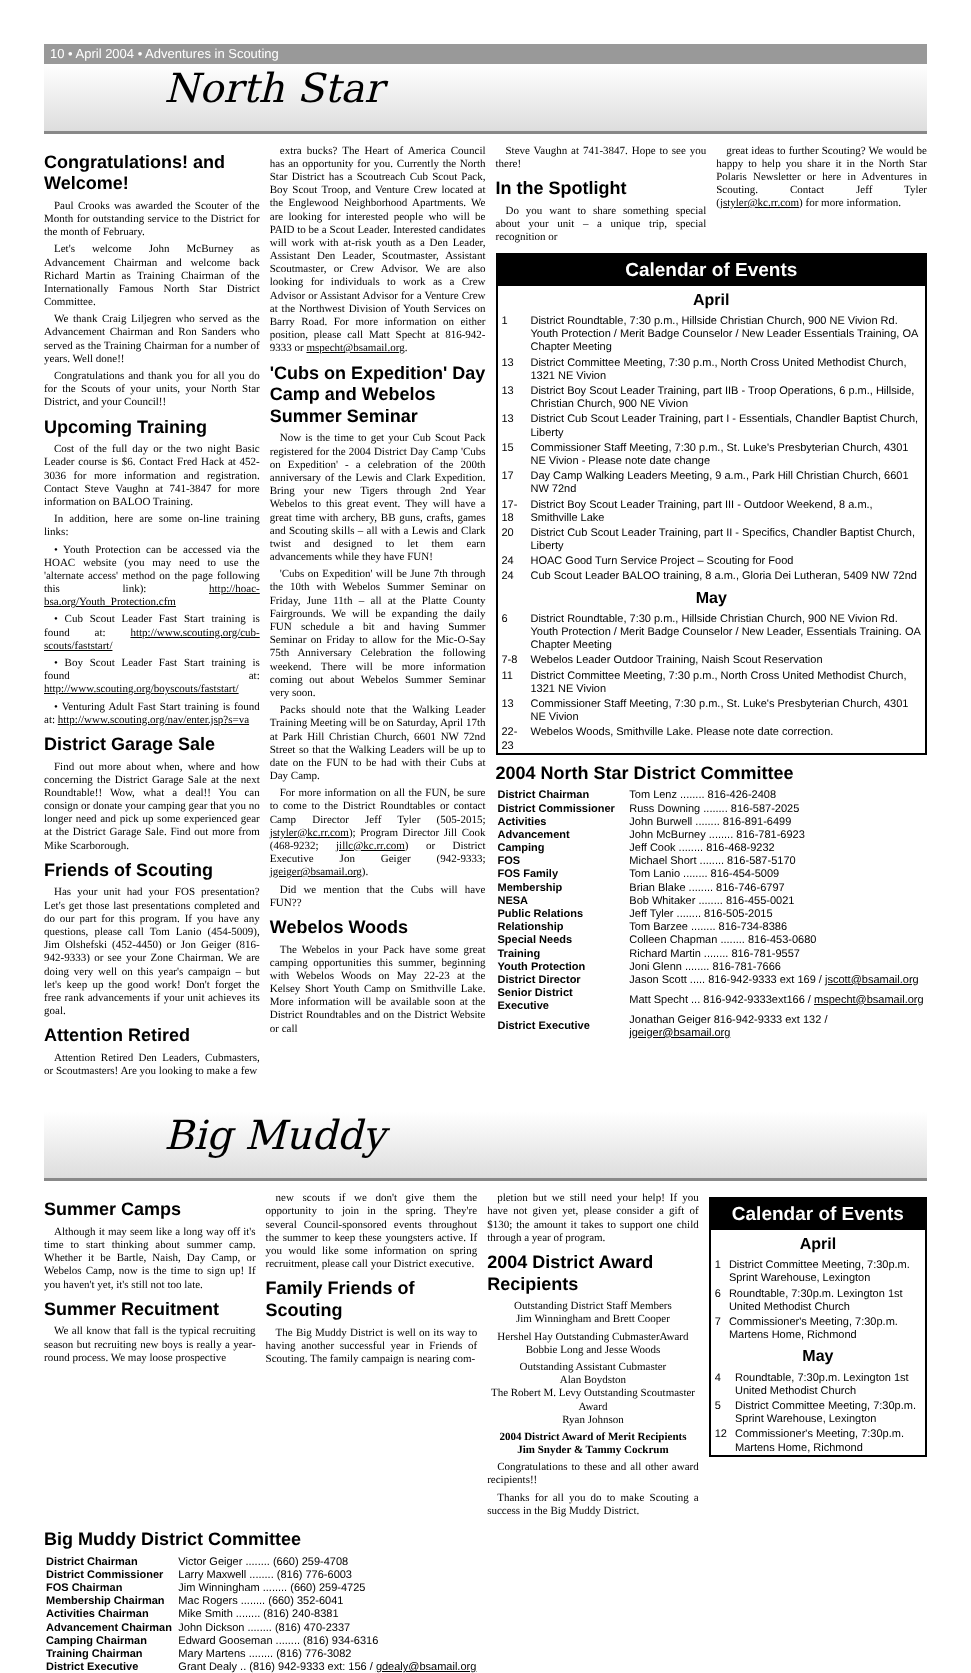10 • April 2004 • Adventures in Scouting
North Star
Congratulations! and Welcome!
Paul Crooks was awarded the Scouter of the Month for outstanding service to the District for the month of February.
Let's welcome John McBurney as Advancement Chairman and welcome back Richard Martin as Training Chairman of the Internationally Famous North Star District Committee.
We thank Craig Liljegren who served as the Advancement Chairman and Ron Sanders who served as the Training Chairman for a number of years. Well done!!
Congratulations and thank you for all you do for the Scouts of your units, your North Star District, and your Council!!
Upcoming Training
Cost of the full day or the two night Basic Leader course is $6. Contact Fred Hack at 452-3036 for more information and registration. Contact Steve Vaughn at 741-3847 for more information on BALOO Training.
In addition, here are some on-line training links:
• Youth Protection can be accessed via the HOAC website (you may need to use the 'alternate access' method on the page following this link): http://hoac-bsa.org/Youth_Protection.cfm
• Cub Scout Leader Fast Start training is found at: http://www.scouting.org/cub-scouts/faststart/
• Boy Scout Leader Fast Start training is found at: http://www.scouting.org/boyscouts/faststart/
• Venturing Adult Fast Start training is found at: http://www.scouting.org/nav/enter.jsp?s=va
District Garage Sale
Find out more about when, where and how concerning the District Garage Sale at the next Roundtable!! Wow, what a deal!! You can consign or donate your camping gear that you no longer need and pick up some experienced gear at the District Garage Sale. Find out more from Mike Scarborough.
Friends of Scouting
Has your unit had your FOS presentation? Let's get those last presentations completed and do our part for this program. If you have any questions, please call Tom Lanio (454-5009), Jim Olshefski (452-4450) or Jon Geiger (816-942-9333) or see your Zone Chairman. We are doing very well on this year's campaign – but let's keep up the good work! Don't forget the free rank advancements if your unit achieves its goal.
Attention Retired
Attention Retired Den Leaders, Cubmasters, or Scoutmasters! Are you looking to make a few
extra bucks? The Heart of America Council has an opportunity for you. Currently the North Star District has a Scoutreach Cub Scout Pack, Boy Scout Troop, and Venture Crew located at the Englewood Neighborhood Apartments. We are looking for interested people who will be PAID to be a Scout Leader. Interested candidates will work with at-risk youth as a Den Leader, Assistant Den Leader, Scoutmaster, Assistant Scoutmaster, or Crew Advisor. We are also looking for individuals to work as a Crew Advisor or Assistant Advisor for a Venture Crew at the Northwest Division of Youth Services on Barry Road. For more information on either position, please call Matt Specht at 816-942-9333 or mspecht@bsamail.org.
'Cubs on Expedition' Day Camp and Webelos Summer Seminar
Now is the time to get your Cub Scout Pack registered for the 2004 District Day Camp 'Cubs on Expedition' - a celebration of the 200th anniversary of the Lewis and Clark Expedition. Bring your new Tigers through 2nd Year Webelos to this great event. They will have a great time with archery, BB guns, crafts, games and Scouting skills – all with a Lewis and Clark twist and designed to let them earn advancements while they have FUN!
'Cubs on Expedition' will be June 7th through the 10th with Webelos Summer Seminar on Friday, June 11th – all at the Platte County Fairgrounds. We will be expanding the daily FUN schedule a bit and having Summer Seminar on Friday to allow for the Mic-O-Say 75th Anniversary Celebration the following weekend. There will be more information coming out about Webelos Summer Seminar very soon.
Packs should note that the Walking Leader Training Meeting will be on Saturday, April 17th at Park Hill Christian Church, 6601 NW 72nd Street so that the Walking Leaders will be up to date on the FUN to be had with their Cubs at Day Camp.
For more information on all the FUN, be sure to come to the District Roundtables or contact Camp Director Jeff Tyler (505-2015; jstyler@kc.rr.com); Program Director Jill Cook (468-9232; jillc@kc.rr.com) or District Executive Jon Geiger (942-9333; jgeiger@bsamail.org).
Did we mention that the Cubs will have FUN??
Webelos Woods
The Webelos in your Pack have some great camping opportunities this summer, beginning with Webelos Woods on May 22-23 at the Kelsey Short Youth Camp on Smithville Lake. More information will be available soon at the District Roundtables and on the District Website or call
Steve Vaughn at 741-3847. Hope to see you there!
In the Spotlight
Do you want to share something special about your unit – a unique trip, special recognition or
great ideas to further Scouting? We would be happy to help you share it in the North Star Polaris Newsletter or here in Adventures in Scouting. Contact Jeff Tyler (jstyler@kc.rr.com) for more information.
Calendar of Events
April
| 1 | District Roundtable, 7:30 p.m., Hillside Christian Church, 900 NE Vivion Rd. Youth Protection / Merit Badge Counselor / New Leader Essentials Training, OA Chapter Meeting |
| 13 | District Committee Meeting, 7:30 p.m., North Cross United Methodist Church, 1321 NE Vivion |
| 13 | District Boy Scout Leader Training, part IIB - Troop Operations, 6 p.m., Hillside, Christian Church, 900 NE Vivion |
| 13 | District Cub Scout Leader Training, part I - Essentials, Chandler Baptist Church, Liberty |
| 15 | Commissioner Staff Meeting, 7:30 p.m., St. Luke's Presbyterian Church, 4301 NE Vivion - Please note date change |
| 17 | Day Camp Walking Leaders Meeting, 9 a.m., Park Hill Christian Church, 6601 NW 72nd |
| 17-18 | District Boy Scout Leader Training, part III - Outdoor Weekend, 8 a.m., Smithville Lake |
| 20 | District Cub Scout Leader Training, part II - Specifics, Chandler Baptist Church, Liberty |
| 24 | HOAC Good Turn Service Project – Scouting for Food |
| 24 | Cub Scout Leader BALOO training, 8 a.m., Gloria Dei Lutheran, 5409 NW 72nd |
May
| 6 | District Roundtable, 7:30 p.m., Hillside Christian Church, 900 NE Vivion Rd. Youth Protection / Merit Badge Counselor / New Leader, Essentials Training. OA Chapter Meeting |
| 7-8 | Webelos Leader Outdoor Training, Naish Scout Reservation |
| 11 | District Committee Meeting, 7:30 p.m., North Cross United Methodist Church, 1321 NE Vivion |
| 13 | Commissioner Staff Meeting, 7:30 p.m., St. Luke's Presbyterian Church, 4301 NE Vivion |
| 22-23 | Webelos Woods, Smithville Lake. Please note date correction. |
2004 North Star District Committee
| District Chairman | Tom Lenz ........ 816-426-2408 |
| District Commissioner | Russ Downing ........ 816-587-2025 |
| Activities | John Burwell ........ 816-891-6499 |
| Advancement | John McBurney ........ 816-781-6923 |
| Camping | Jeff Cook ........ 816-468-9232 |
| FOS | Michael Short ........ 816-587-5170 |
| FOS Family | Tom Lanio ........ 816-454-5009 |
| Membership | Brian Blake ........ 816-746-6797 |
| NESA | Bob Whitaker ........ 816-455-0021 |
| Public Relations | Jeff Tyler ........ 816-505-2015 |
| Relationship | Tom Barzee ........ 816-734-8386 |
| Special Needs | Colleen Chapman ........ 816-453-0680 |
| Training | Richard Martin ........ 816-781-9557 |
| Youth Protection | Joni Glenn ........ 816-781-7666 |
| District Director | Jason Scott ..... 816-942-9333 ext 169 / jscott@bsamail.org |
| Senior District Executive | Matt Specht ... 816-942-9333ext166 / mspecht@bsamail.org |
| District Executive | Jonathan Geiger 816-942-9333 ext 132 / jgeiger@bsamail.org |
Big Muddy
Summer Camps
Although it may seem like a long way off it's time to start thinking about summer camp. Whether it be Bartle, Naish, Day Camp, or Webelos Camp, now is the time to sign up! If you haven't yet, it's still not too late.
Summer Recuitment
We all know that fall is the typical recruiting season but recruiting new boys is really a year-round process. We may loose prospective
new scouts if we don't give them the opportunity to join in the spring. They're several Council-sponsored events throughout the summer to keep these youngsters active. If you would like some information on spring recruitment, please call your District executive.
Family Friends of Scouting
The Big Muddy District is well on its way to having another successful year in Friends of Scouting. The family campaign is nearing com-
pletion but we still need your help! If you have not given yet, please consider a gift of $130; the amount it takes to support one child through a year of program.
2004 District Award Recipients
Outstanding District Staff Members
Jim Winningham and Brett Cooper
Hershel Hay Outstanding CubmasterAward
Bobbie Long and Jesse Woods
Outstanding Assistant Cubmaster
Alan Boydston
The Robert M. Levy Outstanding Scoutmaster Award
Ryan Johnson
2004 District Award of Merit Recipients
Jim Snyder & Tammy Cockrum
Congratulations to these and all other award recipients!!
Thanks for all you do to make Scouting a success in the Big Muddy District.
Big Muddy District Committee
| District Chairman | Victor Geiger ........ (660) 259-4708 |
| District Commissioner | Larry Maxwell ........ (816) 776-6003 |
| FOS Chairman | Jim Winningham ........ (660) 259-4725 |
| Membership Chairman | Mac Rogers ........ (660) 352-6041 |
| Activities Chairman | Mike Smith ........ (816) 240-8381 |
| Advancement Chairman | John Dickson ........ (816) 470-2337 |
| Camping Chairman | Edward Gooseman ........ (816) 934-6316 |
| Training Chairman | Mary Martens ........ (816) 776-3082 |
| District Executive | Grant Dealy .. (816) 942-9333 ext: 156 / gdealy@bsamail.org |
Calendar of Events
April
| 1 | District Committee Meeting, 7:30p.m. Sprint Warehouse, Lexington |
| 6 | Roundtable, 7:30p.m. Lexington 1st United Methodist Church |
| 7 | Commissioner's Meeting, 7:30p.m. Martens Home, Richmond |
May
| 4 | Roundtable, 7:30p.m. Lexington 1st United Methodist Church |
| 5 | District Committee Meeting, 7:30p.m. Sprint Warehouse, Lexington |
| 12 | Commissioner's Meeting, 7:30p.m. Martens Home, Richmond |